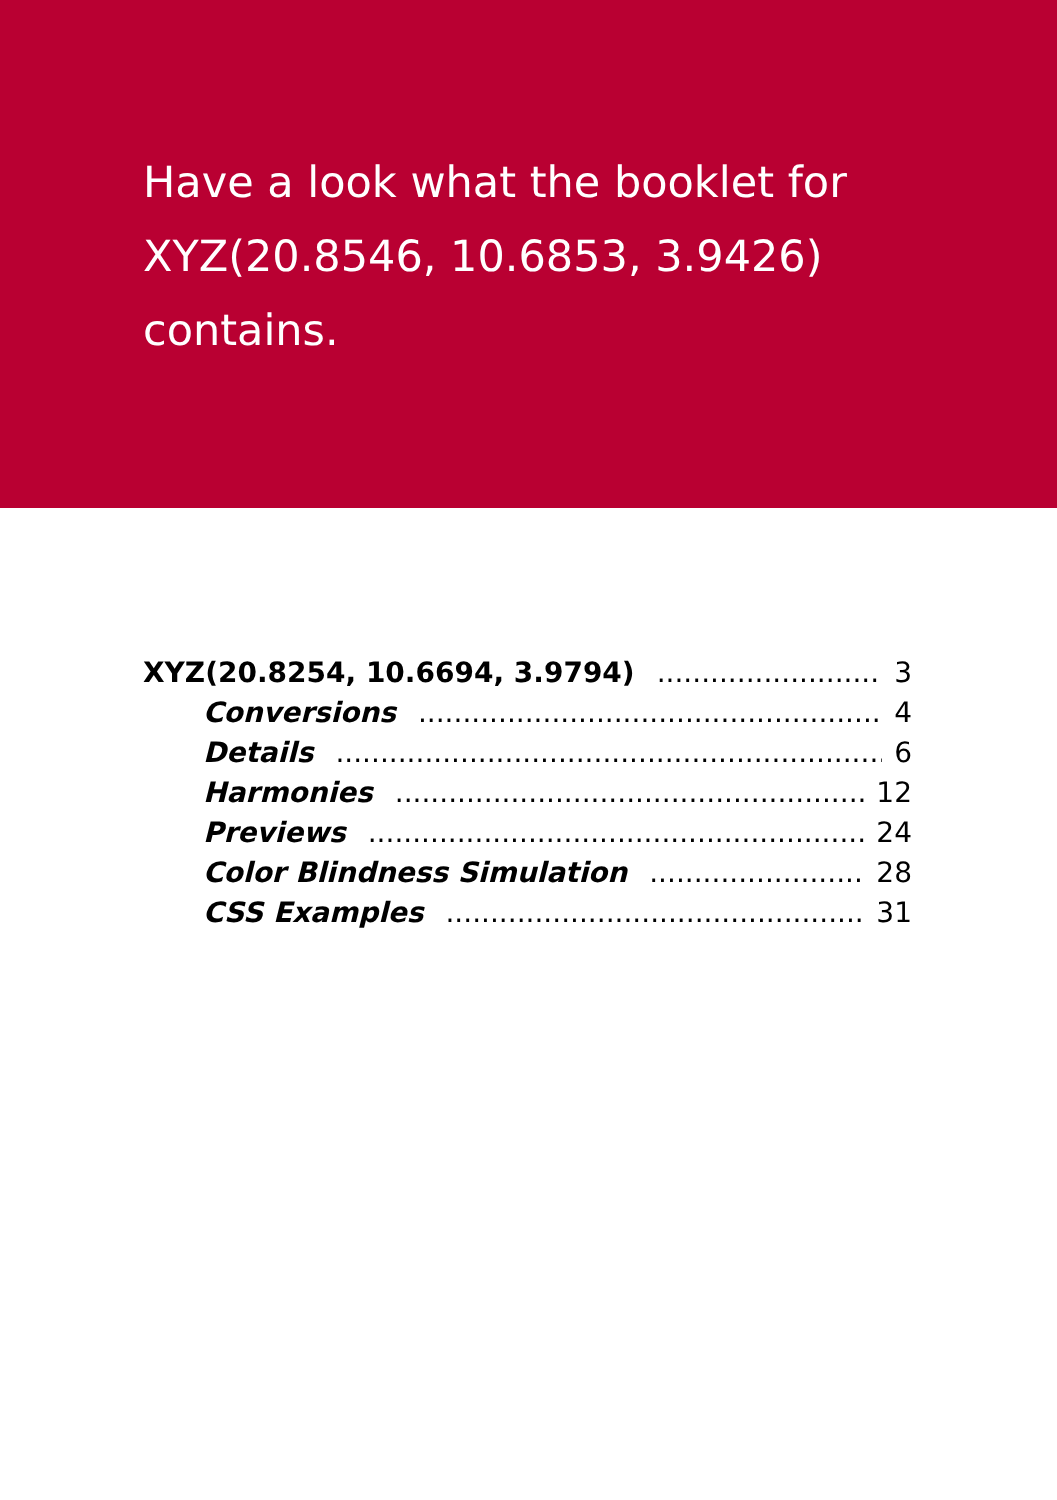Have a look what the booklet for XYZ(20.8546, 10.6853, 3.9426) contains.
XYZ(20.8254, 10.6694, 3.9794) 3
Conversions 4
Details 6
Harmonies 12
Previews 24
Color Blindness Simulation 28
CSS Examples 31